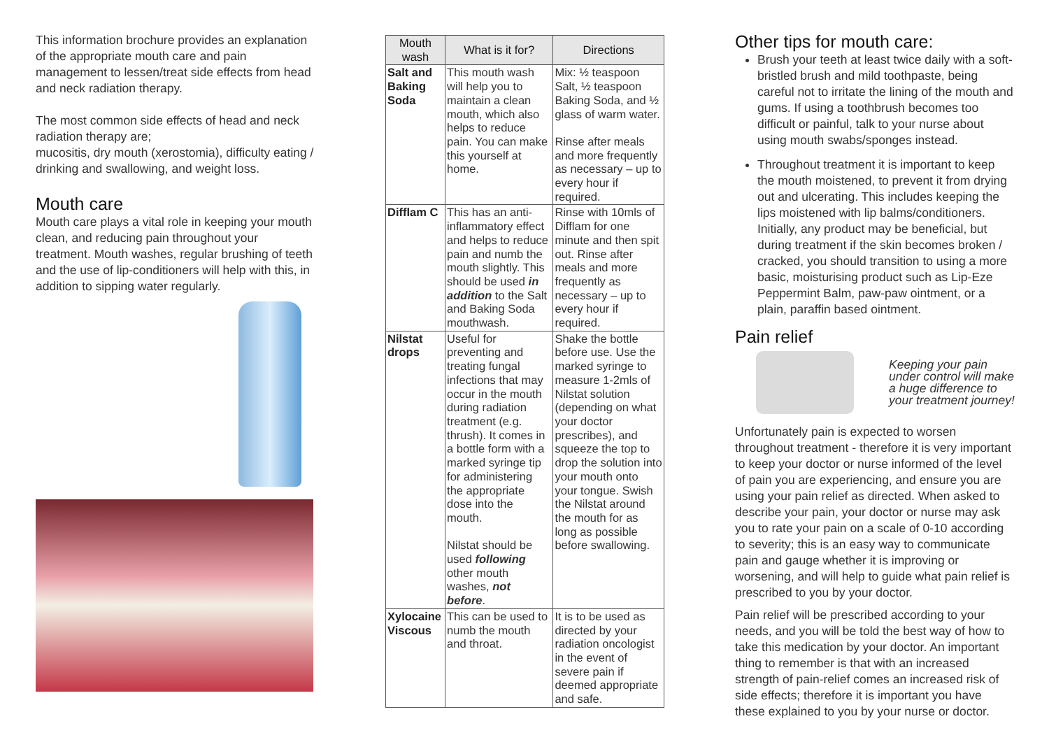This information brochure provides an explanation of the appropriate mouth care and pain management to lessen/treat side effects from head and neck radiation therapy.
The most common side effects of head and neck radiation therapy are;
mucositis, dry mouth (xerostomia), difficulty eating / drinking and swallowing, and weight loss.
Mouth care
Mouth care plays a vital role in keeping your mouth clean, and reducing pain throughout your treatment. Mouth washes, regular brushing of teeth and the use of lip-conditioners will help with this, in addition to sipping water regularly.
| Mouth wash | What is it for? | Directions |
| --- | --- | --- |
| Salt and Baking Soda | This mouth wash will help you to maintain a clean mouth, which also helps to reduce pain. You can make this yourself at home. | Mix: ½ teaspoon Salt, ½ teaspoon Baking Soda, and ½ glass of warm water. Rinse after meals and more frequently as necessary – up to every hour if required. |
| Difflam C | This has an anti-inflammatory effect and helps to reduce pain and numb the mouth slightly. This should be used in addition to the Salt and Baking Soda mouthwash. | Rinse with 10mls of Difflam for one minute and then spit out. Rinse after meals and more frequently as necessary – up to every hour if required. |
| Nilstat drops | Useful for preventing and treating fungal infections that may occur in the mouth during radiation treatment (e.g. thrush). It comes in a bottle form with a marked syringe tip for administering the appropriate dose into the mouth. Nilstat should be used following other mouth washes, not before . | Shake the bottle before use. Use the marked syringe to measure 1-2mls of Nilstat solution (depending on what your doctor prescribes), and squeeze the top to drop the solution into your mouth onto your tongue. Swish the Nilstat around the mouth for as long as possible before swallowing. |
| Xylocaine Viscous | This can be used to numb the mouth and throat. | It is to be used as directed by your radiation oncologist in the event of severe pain if deemed appropriate and safe. |
Other tips for mouth care:
Brush your teeth at least twice daily with a soft-bristled brush and mild toothpaste, being careful not to irritate the lining of the mouth and gums. If using a toothbrush becomes too difficult or painful, talk to your nurse about using mouth swabs/sponges instead.
Throughout treatment it is important to keep the mouth moistened, to prevent it from drying out and ulcerating. This includes keeping the lips moistened with lip balms/conditioners. Initially, any product may be beneficial, but during treatment if the skin becomes broken / cracked, you should transition to using a more basic, moisturising product such as Lip-Eze Peppermint Balm, paw-paw ointment, or a plain, paraffin based ointment.
Pain relief
Keeping your pain under control will make a huge difference to your treatment journey!
Unfortunately pain is expected to worsen throughout treatment - therefore it is very important to keep your doctor or nurse informed of the level of pain you are experiencing, and ensure you are using your pain relief as directed. When asked to describe your pain, your doctor or nurse may ask you to rate your pain on a scale of 0-10 according to severity; this is an easy way to communicate pain and gauge whether it is improving or worsening, and will help to guide what pain relief is prescribed to you by your doctor.
Pain relief will be prescribed according to your needs, and you will be told the best way of how to take this medication by your doctor. An important thing to remember is that with an increased strength of pain-relief comes an increased risk of side effects; therefore it is important you have these explained to you by your nurse or doctor.